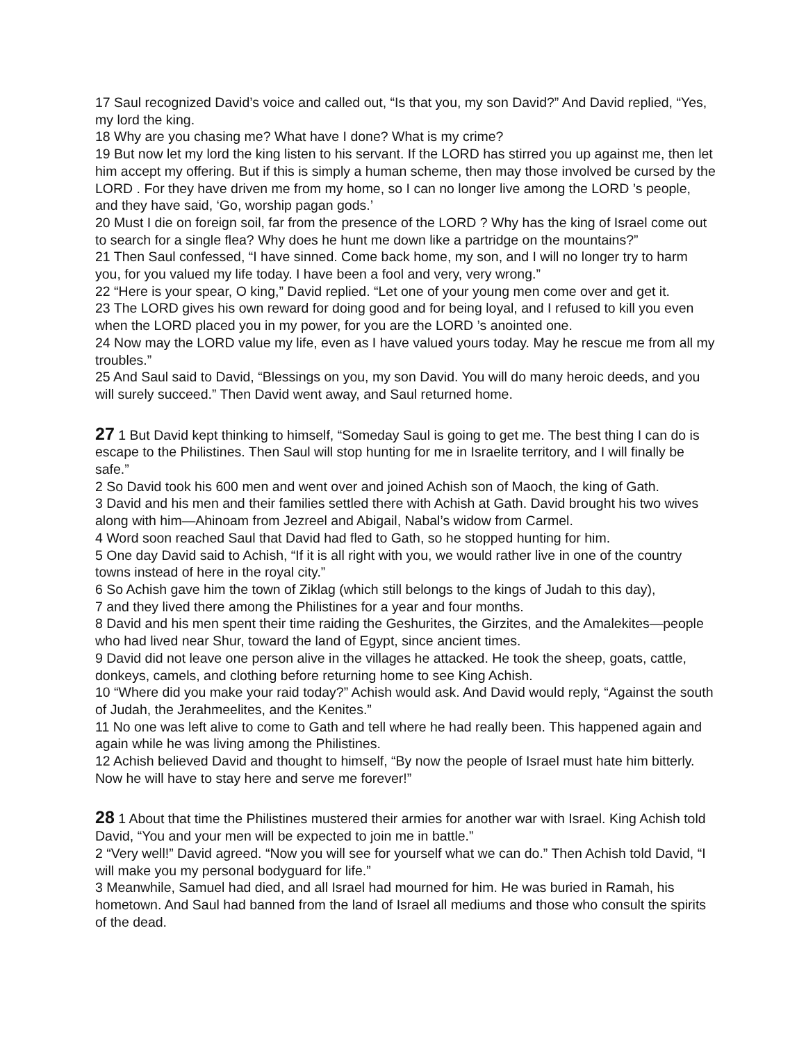17 Saul recognized David’s voice and called out, “Is that you, my son David?” And David replied, “Yes, my lord the king.
18 Why are you chasing me? What have I done? What is my crime?
19 But now let my lord the king listen to his servant. If the LORD has stirred you up against me, then let him accept my offering. But if this is simply a human scheme, then may those involved be cursed by the LORD . For they have driven me from my home, so I can no longer live among the LORD ’s people, and they have said, ‘Go, worship pagan gods.’
20 Must I die on foreign soil, far from the presence of the LORD ? Why has the king of Israel come out to search for a single flea? Why does he hunt me down like a partridge on the mountains?”
21 Then Saul confessed, “I have sinned. Come back home, my son, and I will no longer try to harm you, for you valued my life today. I have been a fool and very, very wrong.”
22 “Here is your spear, O king,” David replied. “Let one of your young men come over and get it.
23 The LORD gives his own reward for doing good and for being loyal, and I refused to kill you even when the LORD placed you in my power, for you are the LORD ’s anointed one.
24 Now may the LORD value my life, even as I have valued yours today. May he rescue me from all my troubles.”
25 And Saul said to David, “Blessings on you, my son David. You will do many heroic deeds, and you will surely succeed.” Then David went away, and Saul returned home.
27 1 But David kept thinking to himself, “Someday Saul is going to get me. The best thing I can do is escape to the Philistines. Then Saul will stop hunting for me in Israelite territory, and I will finally be safe.”
2 So David took his 600 men and went over and joined Achish son of Maoch, the king of Gath.
3 David and his men and their families settled there with Achish at Gath. David brought his two wives along with him—Ahinoam from Jezreel and Abigail, Nabal’s widow from Carmel.
4 Word soon reached Saul that David had fled to Gath, so he stopped hunting for him.
5 One day David said to Achish, “If it is all right with you, we would rather live in one of the country towns instead of here in the royal city.”
6 So Achish gave him the town of Ziklag (which still belongs to the kings of Judah to this day),
7 and they lived there among the Philistines for a year and four months.
8 David and his men spent their time raiding the Geshurites, the Girzites, and the Amalekites—people who had lived near Shur, toward the land of Egypt, since ancient times.
9 David did not leave one person alive in the villages he attacked. He took the sheep, goats, cattle, donkeys, camels, and clothing before returning home to see King Achish.
10 “Where did you make your raid today?” Achish would ask. And David would reply, “Against the south of Judah, the Jerahmeelites, and the Kenites.”
11 No one was left alive to come to Gath and tell where he had really been. This happened again and again while he was living among the Philistines.
12 Achish believed David and thought to himself, “By now the people of Israel must hate him bitterly. Now he will have to stay here and serve me forever!”
28 1 About that time the Philistines mustered their armies for another war with Israel. King Achish told David, “You and your men will be expected to join me in battle.”
2 “Very well!” David agreed. “Now you will see for yourself what we can do.” Then Achish told David, “I will make you my personal bodyguard for life.”
3 Meanwhile, Samuel had died, and all Israel had mourned for him. He was buried in Ramah, his hometown. And Saul had banned from the land of Israel all mediums and those who consult the spirits of the dead.